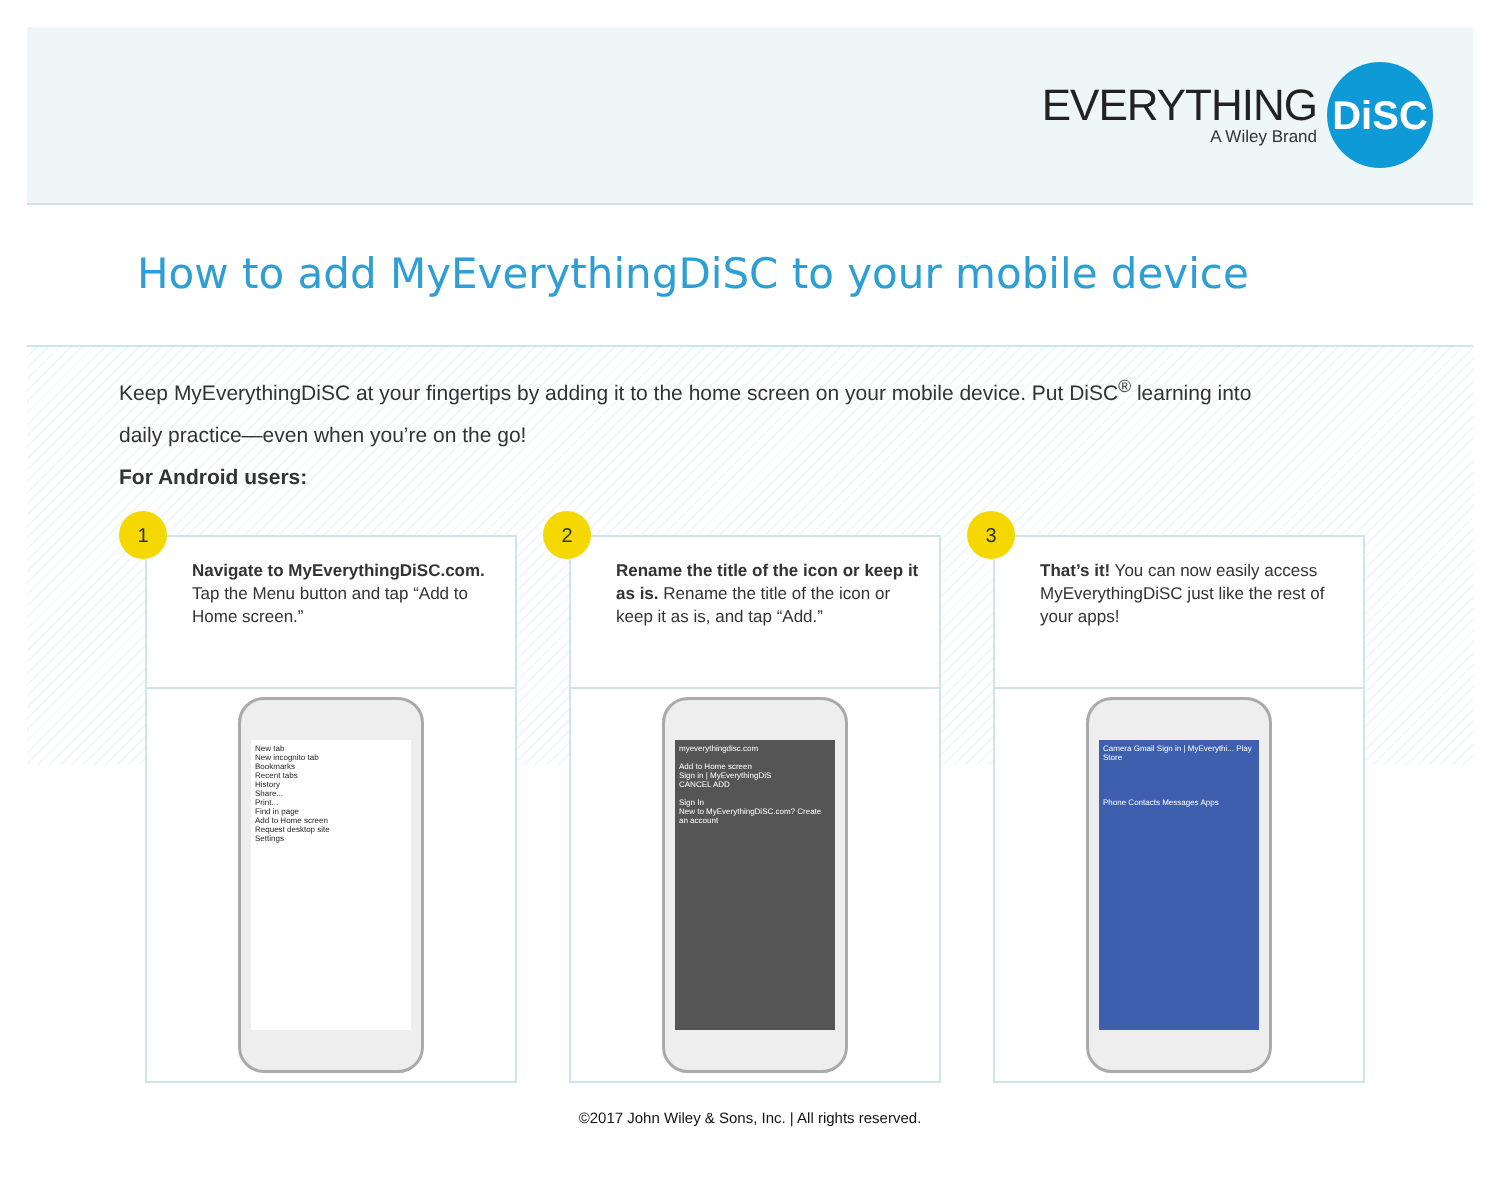EVERYTHING
A Wiley Brand
DiSC
How to add MyEverythingDiSC to your mobile device
Keep MyEverythingDiSC at your fingertips by adding it to the home screen on your mobile device. Put DiSC<sup>®</sup> learning into daily practice—even when you’re on the go!
For Android users:
1
Navigate to MyEverythingDiSC.com.
Tap the Menu button and tap “Add to Home screen.”
New tab
New incognito tab
Bookmarks
Recent tabs
History
Share...
Print...
Find in page
Add to Home screen
Request desktop site
Settings
2
Rename the title of the icon or keep it as is. Rename the title of the icon or keep it as is, and tap “Add.”
myeverythingdisc.com
Add to Home screen
Sign in | MyEverythingDiS
CANCEL ADD
Sign In
New to MyEverythingDiSC.com? Create an account
3
That’s it! You can now easily access MyEverythingDiSC just like the rest of your apps!
Camera Gmail Sign in | MyEverythi... Play Store
Phone Contacts Messages Apps
©2017 John Wiley & Sons, Inc. | All rights reserved.